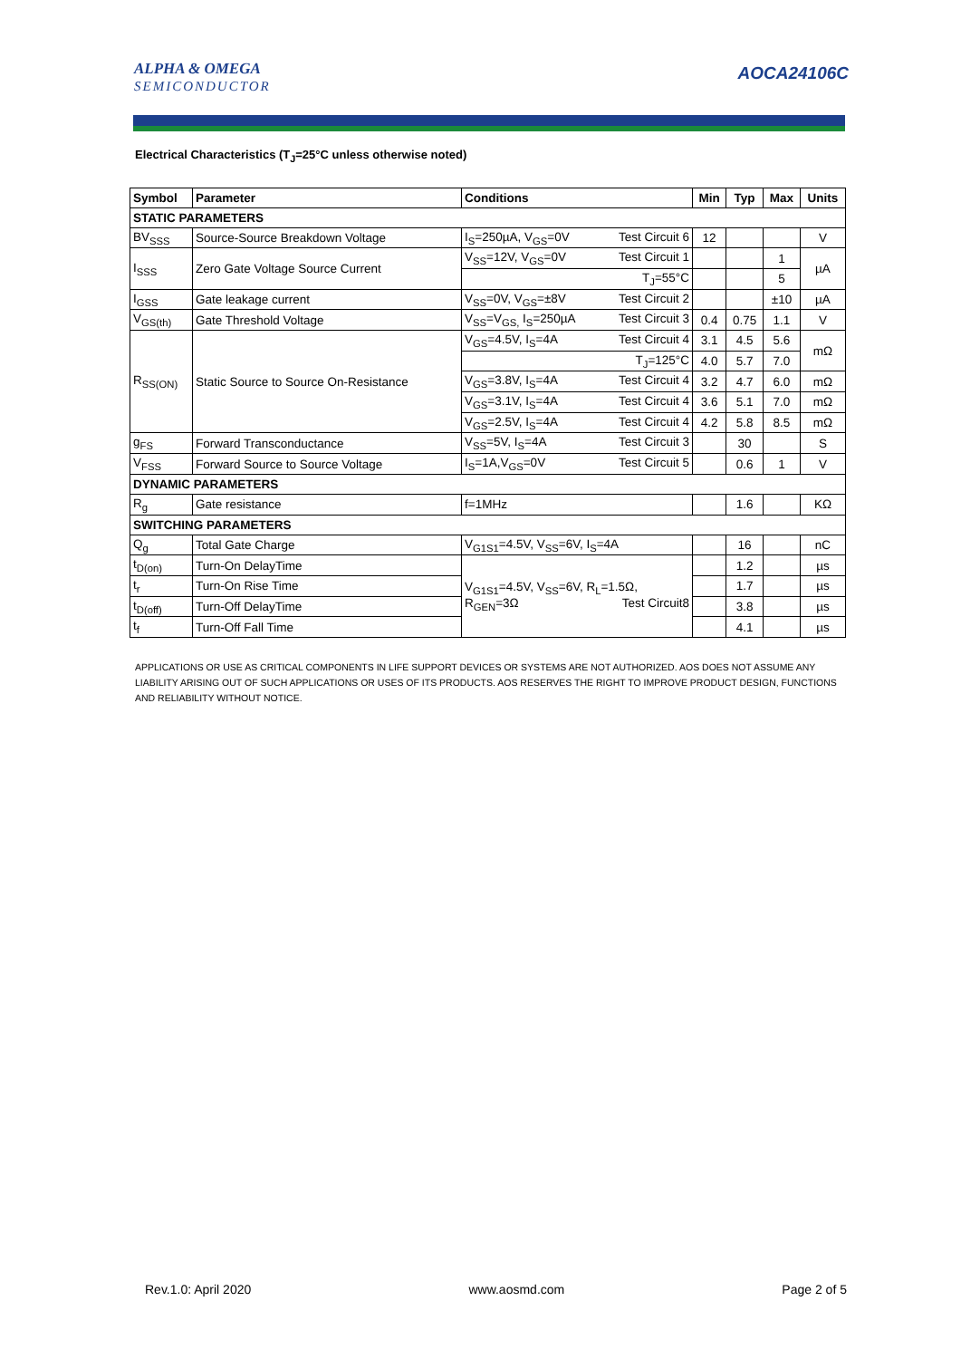ALPHA & OMEGA
SEMICONDUCTOR
AOCA24106C
Electrical Characteristics (T<sub>J</sub>=25°C unless otherwise noted)
| Symbol | Parameter | Conditions | Min | Typ | Max | Units |
| --- | --- | --- | --- | --- | --- | --- |
| STATIC PARAMETERS | | | | | | |
| BV<sub>SSS</sub> | Source-Source Breakdown Voltage | I<sub>S</sub>=250µA, V<sub>GS</sub>=0V Test Circuit 6 | 12 | | | V |
| I<sub>SSS</sub> | Zero Gate Voltage Source Current | V<sub>SS</sub>=12V, V<sub>GS</sub>=0V Test Circuit 1 | | | 1 | µA |
| | | T<sub>J</sub>=55°C | | | 5 | |
| I<sub>GSS</sub> | Gate leakage current | V<sub>SS</sub>=0V, V<sub>GS</sub>=±8V Test Circuit 2 | | | ±10 | µA |
| V<sub>GS(th)</sub> | Gate Threshold Voltage | V<sub>SS</sub>=V<sub>GS,</sub> I<sub>S</sub>=250µA Test Circuit 3 | 0.4 | 0.75 | 1.1 | V |
| R<sub>SS(ON)</sub> | Static Source to Source On-Resistance | V<sub>GS</sub>=4.5V, I<sub>S</sub>=4A Test Circuit 4 | 3.1 | 4.5 | 5.6 | mΩ |
| | | T<sub>J</sub>=125°C | 4.0 | 5.7 | 7.0 | |
| | | V<sub>GS</sub>=3.8V, I<sub>S</sub>=4A Test Circuit 4 | 3.2 | 4.7 | 6.0 | mΩ |
| | | V<sub>GS</sub>=3.1V, I<sub>S</sub>=4A Test Circuit 4 | 3.6 | 5.1 | 7.0 | mΩ |
| | | V<sub>GS</sub>=2.5V, I<sub>S</sub>=4A Test Circuit 4 | 4.2 | 5.8 | 8.5 | mΩ |
| g<sub>FS</sub> | Forward Transconductance | V<sub>SS</sub>=5V, I<sub>S</sub>=4A Test Circuit 3 | | 30 | | S |
| V<sub>FSS</sub> | Forward Source to Source Voltage | I<sub>S</sub>=1A,V<sub>GS</sub>=0V Test Circuit 5 | | 0.6 | 1 | V |
| DYNAMIC PARAMETERS | | | | | | |
| R<sub>g</sub> | Gate resistance | f=1MHz | | 1.6 | | KΩ |
| SWITCHING PARAMETERS | | | | | | |
| Q<sub>g</sub> | Total Gate Charge | V<sub>G1S1</sub>=4.5V, V<sub>SS</sub>=6V, I<sub>S</sub>=4A | | 16 | | nC |
| t<sub>D(on)</sub> | Turn-On DelayTime | V<sub>G1S1</sub>=4.5V, V<sub>SS</sub>=6V, R<sub>L</sub>=1.5Ω, R<sub>GEN</sub>=3Ω Test Circuit8 | | 1.2 | | µs |
| t<sub>r</sub> | Turn-On Rise Time | | | 1.7 | | µs |
| t<sub>D(off)</sub> | Turn-Off DelayTime | | | 3.8 | | µs |
| t<sub>f</sub> | Turn-Off Fall Time | | | 4.1 | | µs |
APPLICATIONS OR USE AS CRITICAL COMPONENTS IN LIFE SUPPORT DEVICES OR SYSTEMS ARE NOT AUTHORIZED. AOS DOES NOT ASSUME ANY LIABILITY ARISING OUT OF SUCH APPLICATIONS OR USES OF ITS PRODUCTS. AOS RESERVES THE RIGHT TO IMPROVE PRODUCT DESIGN, FUNCTIONS AND RELIABILITY WITHOUT NOTICE.
Rev.1.0: April 2020 www.aosmd.com Page 2 of 5